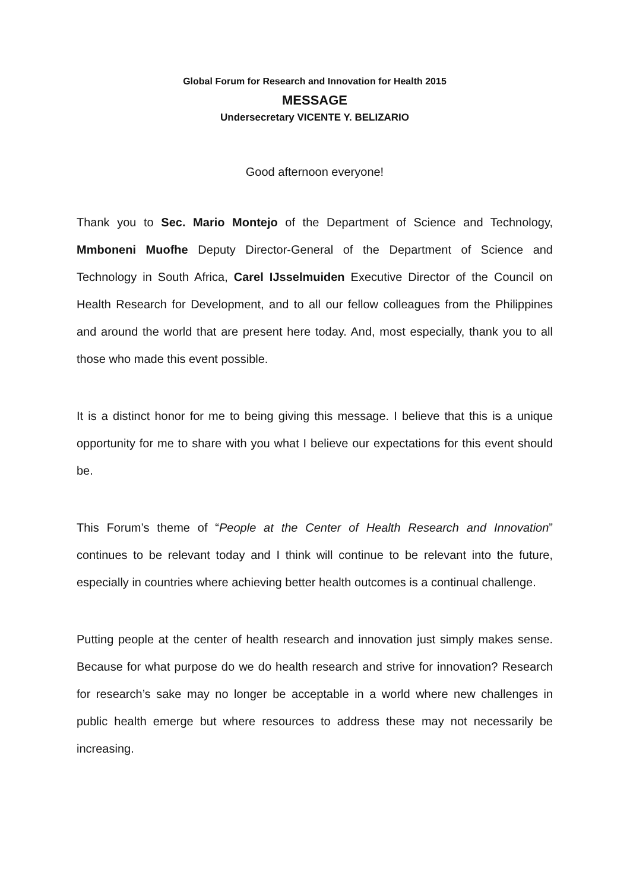Global Forum for Research and Innovation for Health 2015
MESSAGE
Undersecretary VICENTE Y. BELIZARIO
Good afternoon everyone!
Thank you to Sec. Mario Montejo of the Department of Science and Technology, Mmboneni Muofhe Deputy Director-General of the Department of Science and Technology in South Africa, Carel IJsselmuiden Executive Director of the Council on Health Research for Development, and to all our fellow colleagues from the Philippines and around the world that are present here today. And, most especially, thank you to all those who made this event possible.
It is a distinct honor for me to being giving this message. I believe that this is a unique opportunity for me to share with you what I believe our expectations for this event should be.
This Forum’s theme of “People at the Center of Health Research and Innovation” continues to be relevant today and I think will continue to be relevant into the future, especially in countries where achieving better health outcomes is a continual challenge.
Putting people at the center of health research and innovation just simply makes sense. Because for what purpose do we do health research and strive for innovation? Research for research’s sake may no longer be acceptable in a world where new challenges in public health emerge but where resources to address these may not necessarily be increasing.